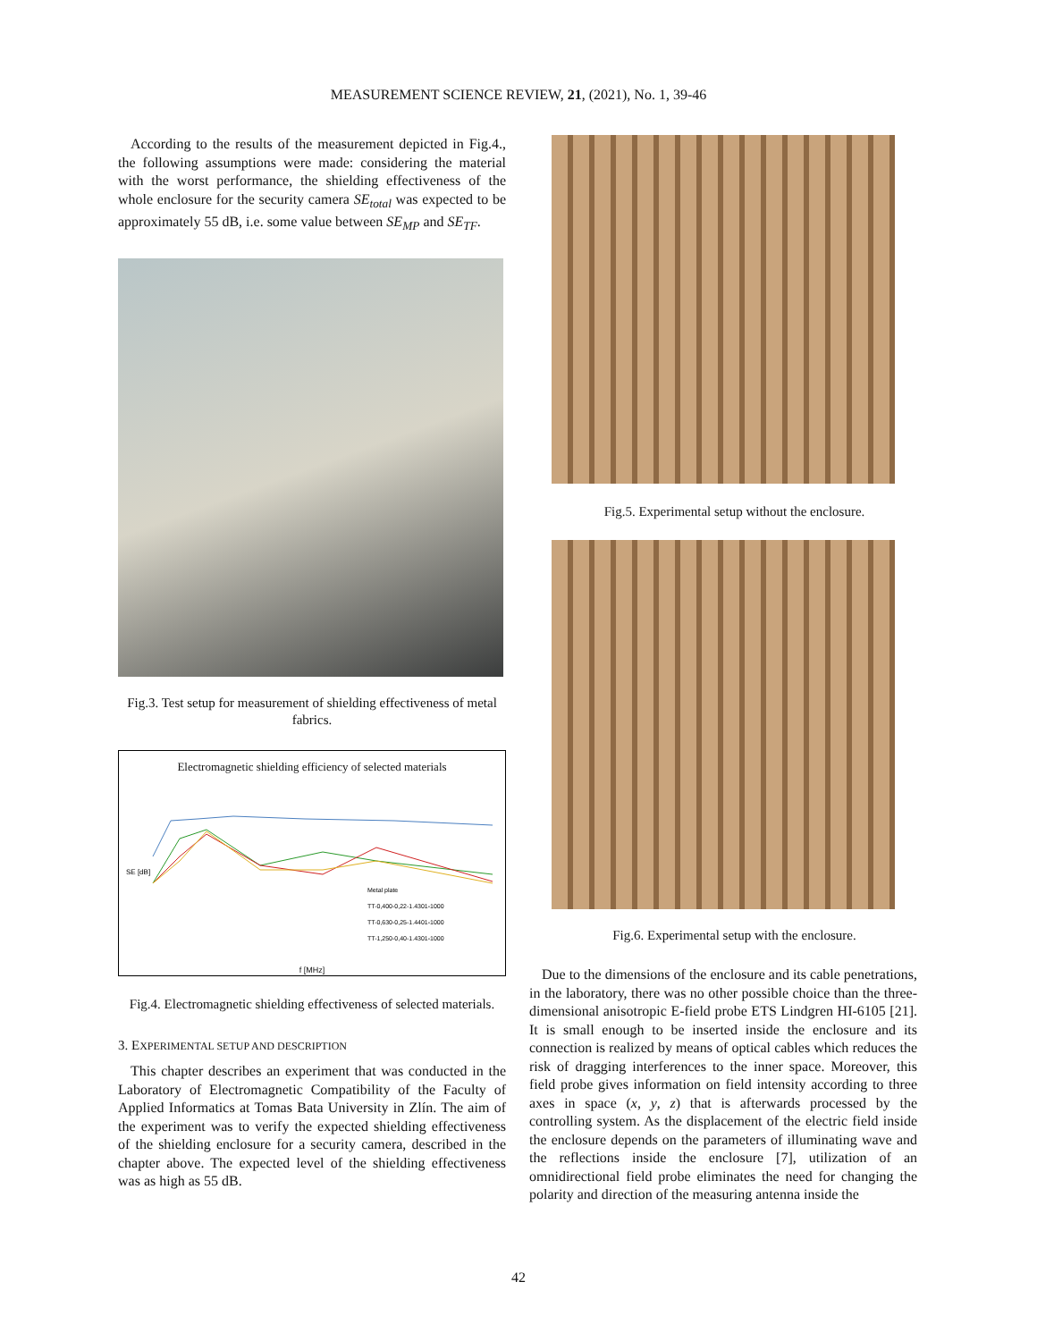MEASUREMENT SCIENCE REVIEW, 21, (2021), No. 1, 39-46
According to the results of the measurement depicted in Fig.4., the following assumptions were made: considering the material with the worst performance, the shielding effectiveness of the whole enclosure for the security camera SE<sub>total</sub> was expected to be approximately 55 dB, i.e. some value between SE<sub>MP</sub> and SE<sub>TF</sub>.
Fig.3. Test setup for measurement of shielding effectiveness of metal fabrics.
Electromagnetic shielding efficiency of selected materials
SE [dB]
Metal plate
TT-0,400-0,22-1.4301-1000
TT-0,630-0,25-1.4401-1000
TT-1,250-0,40-1.4301-1000
f [MHz]
Fig.4. Electromagnetic shielding effectiveness of selected materials.
3. EXPERIMENTAL SETUP AND DESCRIPTION
This chapter describes an experiment that was conducted in the Laboratory of Electromagnetic Compatibility of the Faculty of Applied Informatics at Tomas Bata University in Zlín. The aim of the experiment was to verify the expected shielding effectiveness of the shielding enclosure for a security camera, described in the chapter above. The expected level of the shielding effectiveness was as high as 55 dB.
Fig.5. Experimental setup without the enclosure.
Fig.6. Experimental setup with the enclosure.
Due to the dimensions of the enclosure and its cable penetrations, in the laboratory, there was no other possible choice than the three-dimensional anisotropic E-field probe ETS Lindgren HI-6105 [21]. It is small enough to be inserted inside the enclosure and its connection is realized by means of optical cables which reduces the risk of dragging interferences to the inner space. Moreover, this field probe gives information on field intensity according to three axes in space (x, y, z) that is afterwards processed by the controlling system. As the displacement of the electric field inside the enclosure depends on the parameters of illuminating wave and the reflections inside the enclosure [7], utilization of an omnidirectional field probe eliminates the need for changing the polarity and direction of the measuring antenna inside the
42